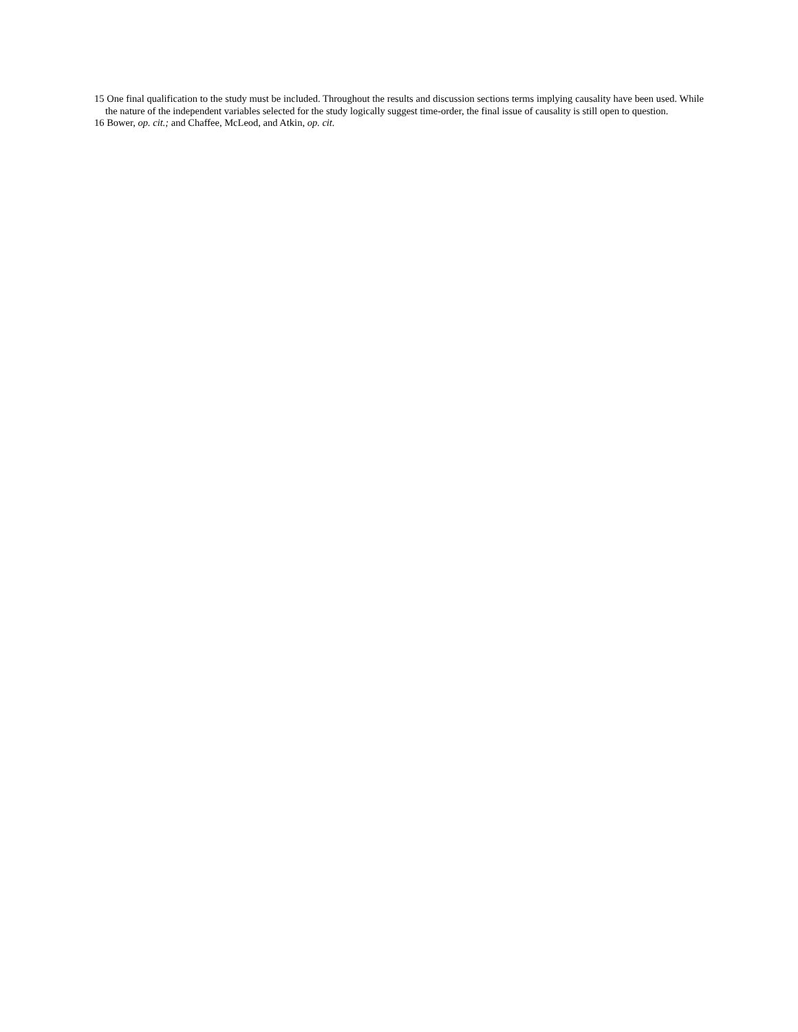15 One final qualification to the study must be included. Throughout the results and discussion sections terms implying causality have been used. While the nature of the independent variables selected for the study logically suggest time-order, the final issue of causality is still open to question.
16 Bower, op. cit.; and Chaffee, McLeod, and Atkin, op. cit.